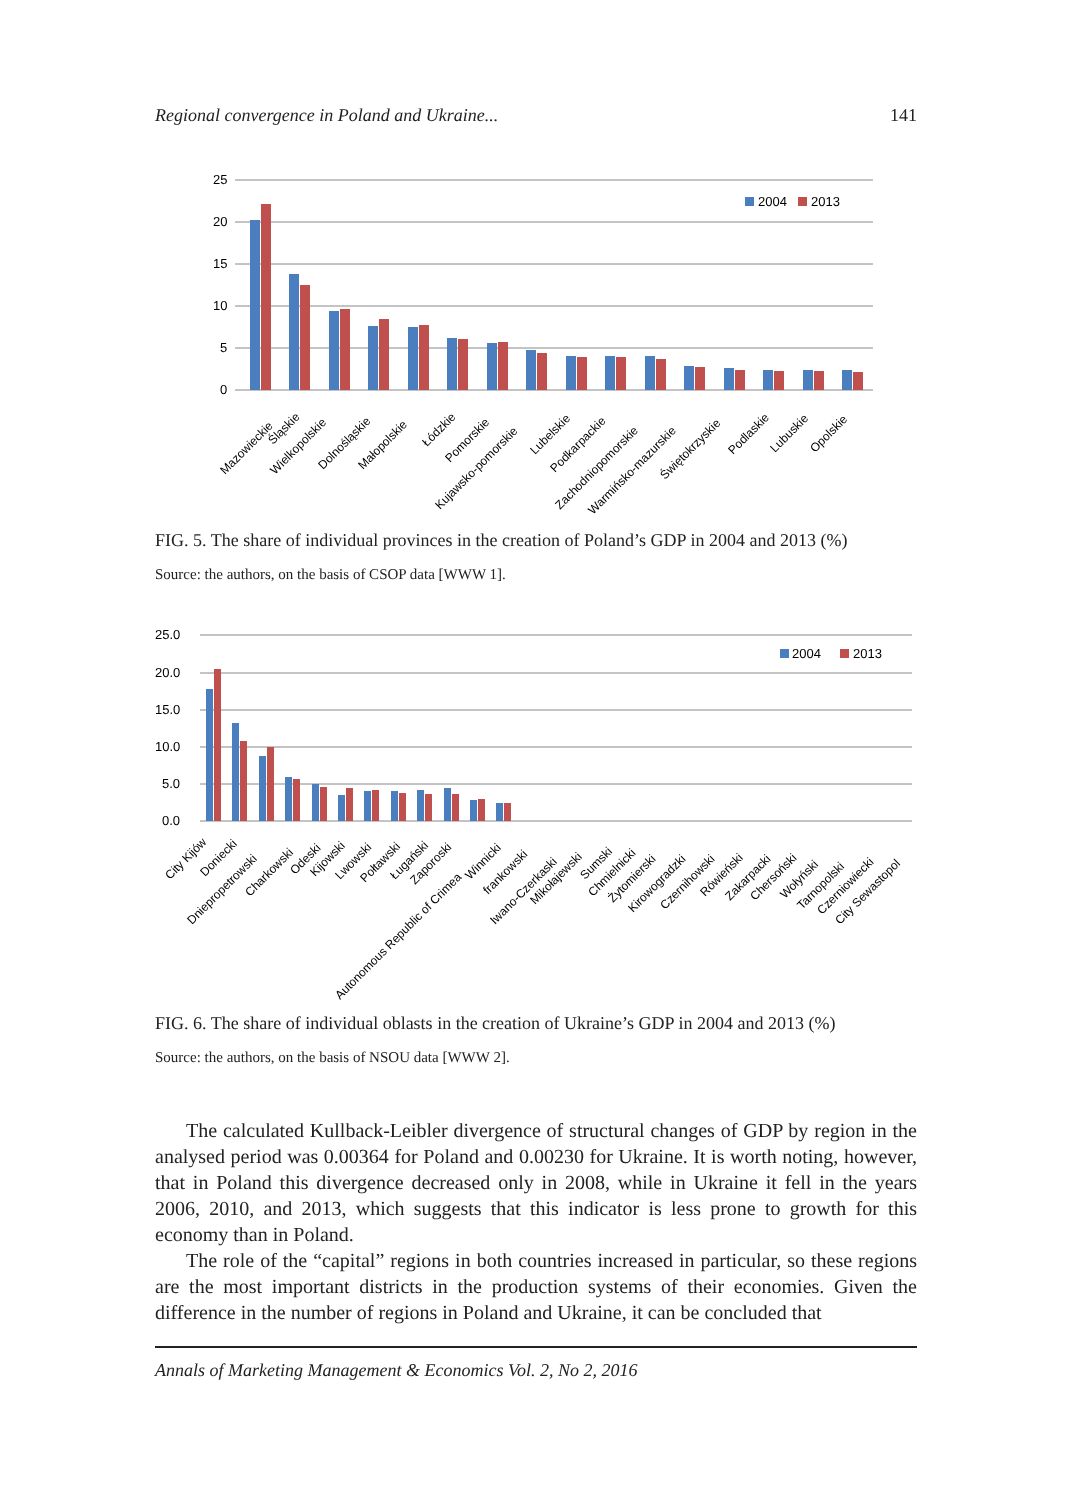Regional convergence in Poland and Ukraine... 141
25
20
15
10
5
0
2004
2013
Mazowieckie
Śląskie
Wielkopolskie
Dolnośląskie
Małopolskie
Łódzkie
Pomorskie
Kujawsko-pomorskie
Lubelskie
Podkarpackie
Zachodniopomorskie
Warmińsko-mazurskie
Świętokrzyskie
Podlaskie
Lubuskie
Opolskie
FIG. 5. The share of individual provinces in the creation of Poland’s GDP in 2004 and 2013 (%)
Source: the authors, on the basis of CSOP data [WWW 1].
25.0
20.0
15.0
10.0
5.0
0.0
2004
2013
City Kijów
Doniecki
Dniepropetrowski
Charkowski
Odeski
Kijowski
Lwowski
Połtawski
Ługański
Zaporoski
Autonomous Republic of Crimea
Winnicki
frankowski
Iwano-Czerkaski
Mikołajewski
Sumski
Chmielnicki
Żytomierski
Kirowogradzki
Czernihowski
Rówieński
Zakarpacki
Chersoński
Wołyński
Tarnopolski
Czerniowiecki
City Sewastopol
FIG. 6. The share of individual oblasts in the creation of Ukraine’s GDP in 2004 and 2013 (%)
Source: the authors, on the basis of NSOU data [WWW 2].
The calculated Kullback-Leibler divergence of structural changes of GDP by region in the analysed period was 0.00364 for Poland and 0.00230 for Ukraine. It is worth noting, however, that in Poland this divergence decreased only in 2008, while in Ukraine it fell in the years 2006, 2010, and 2013, which suggests that this indicator is less prone to growth for this economy than in Poland.
The role of the “capital” regions in both countries increased in particular, so these regions are the most important districts in the production systems of their economies. Given the difference in the number of regions in Poland and Ukraine, it can be concluded that
Annals of Marketing Management & Economics Vol. 2, No 2, 2016